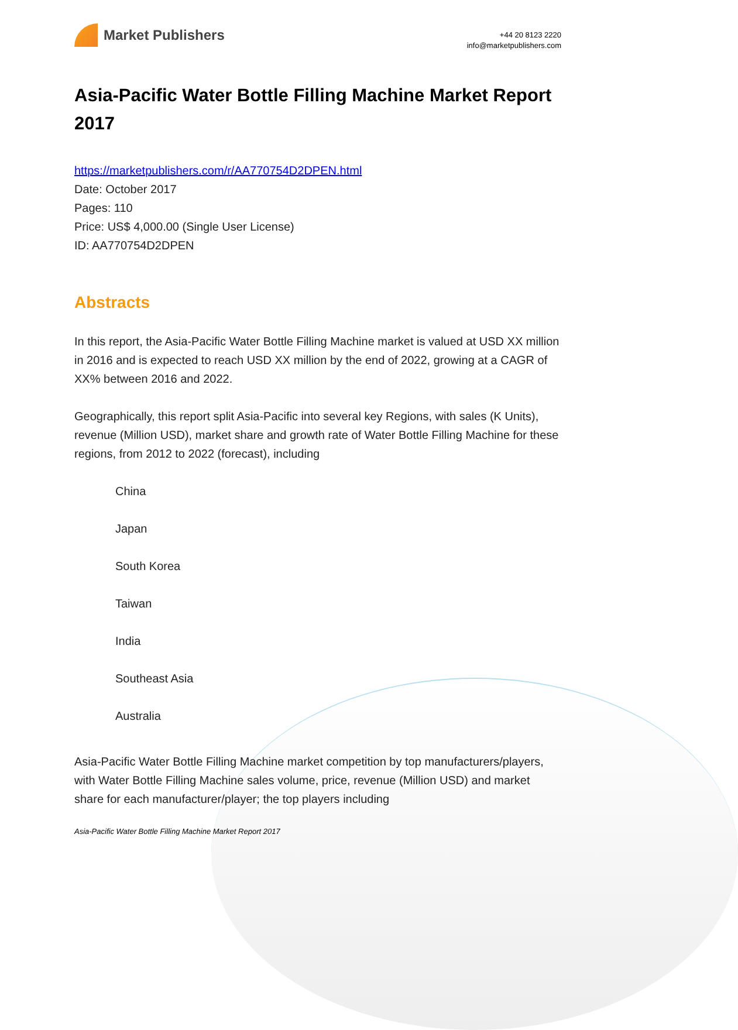Market Publishers
+44 20 8123 2220
info@marketpublishers.com
Asia-Pacific Water Bottle Filling Machine Market Report 2017
https://marketpublishers.com/r/AA770754D2DPEN.html
Date: October 2017
Pages: 110
Price: US$ 4,000.00 (Single User License)
ID: AA770754D2DPEN
Abstracts
In this report, the Asia-Pacific Water Bottle Filling Machine market is valued at USD XX million in 2016 and is expected to reach USD XX million by the end of 2022, growing at a CAGR of XX% between 2016 and 2022.
Geographically, this report split Asia-Pacific into several key Regions, with sales (K Units), revenue (Million USD), market share and growth rate of Water Bottle Filling Machine for these regions, from 2012 to 2022 (forecast), including
China
Japan
South Korea
Taiwan
India
Southeast Asia
Australia
Asia-Pacific Water Bottle Filling Machine market competition by top manufacturers/players, with Water Bottle Filling Machine sales volume, price, revenue (Million USD) and market share for each manufacturer/player; the top players including
Asia-Pacific Water Bottle Filling Machine Market Report 2017